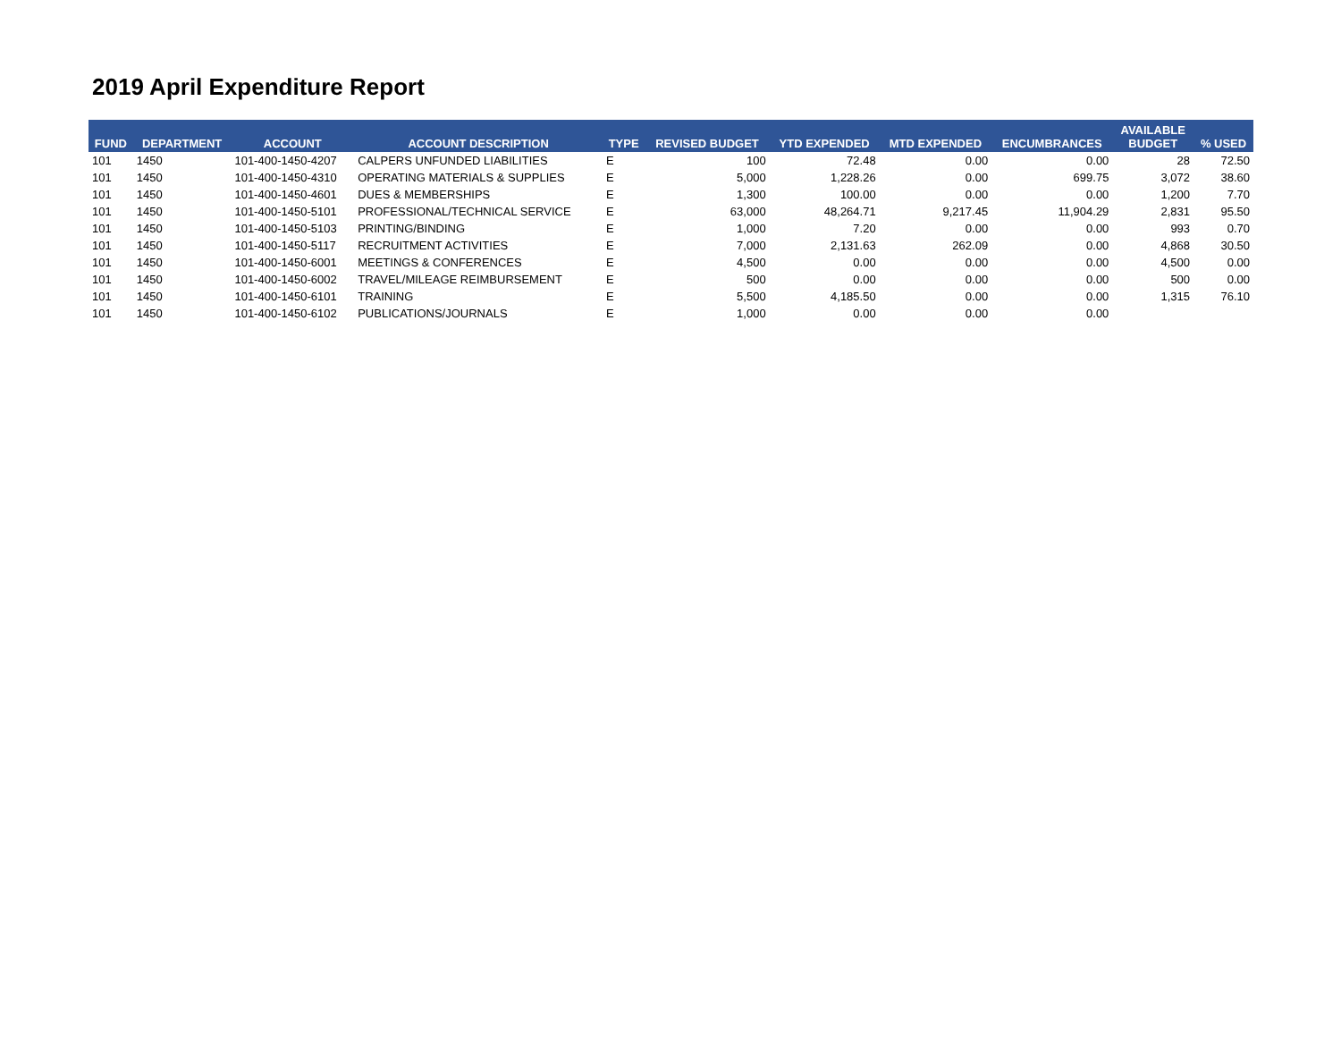2019 April Expenditure Report
| FUND | DEPARTMENT | ACCOUNT | ACCOUNT DESCRIPTION | TYPE | REVISED BUDGET | YTD EXPENDED | MTD EXPENDED | ENCUMBRANCES | AVAILABLE BUDGET | % USED |
| --- | --- | --- | --- | --- | --- | --- | --- | --- | --- | --- |
| 101 | 1450 | 101-400-1450-4207 | CALPERS UNFUNDED LIABILITIES | E | 100 | 72.48 | 0.00 | 0.00 | 28 | 72.50 |
| 101 | 1450 | 101-400-1450-4310 | OPERATING MATERIALS & SUPPLIES | E | 5,000 | 1,228.26 | 0.00 | 699.75 | 3,072 | 38.60 |
| 101 | 1450 | 101-400-1450-4601 | DUES & MEMBERSHIPS | E | 1,300 | 100.00 | 0.00 | 0.00 | 1,200 | 7.70 |
| 101 | 1450 | 101-400-1450-5101 | PROFESSIONAL/TECHNICAL SERVICE | E | 63,000 | 48,264.71 | 9,217.45 | 11,904.29 | 2,831 | 95.50 |
| 101 | 1450 | 101-400-1450-5103 | PRINTING/BINDING | E | 1,000 | 7.20 | 0.00 | 0.00 | 993 | 0.70 |
| 101 | 1450 | 101-400-1450-5117 | RECRUITMENT ACTIVITIES | E | 7,000 | 2,131.63 | 262.09 | 0.00 | 4,868 | 30.50 |
| 101 | 1450 | 101-400-1450-6001 | MEETINGS & CONFERENCES | E | 4,500 | 0.00 | 0.00 | 0.00 | 4,500 | 0.00 |
| 101 | 1450 | 101-400-1450-6002 | TRAVEL/MILEAGE REIMBURSEMENT | E | 500 | 0.00 | 0.00 | 0.00 | 500 | 0.00 |
| 101 | 1450 | 101-400-1450-6101 | TRAINING | E | 5,500 | 4,185.50 | 0.00 | 0.00 | 1,315 | 76.10 |
| 101 | 1450 | 101-400-1450-6102 | PUBLICATIONS/JOURNALS | E | 1,000 | 0.00 | 0.00 | 0.00 | | |